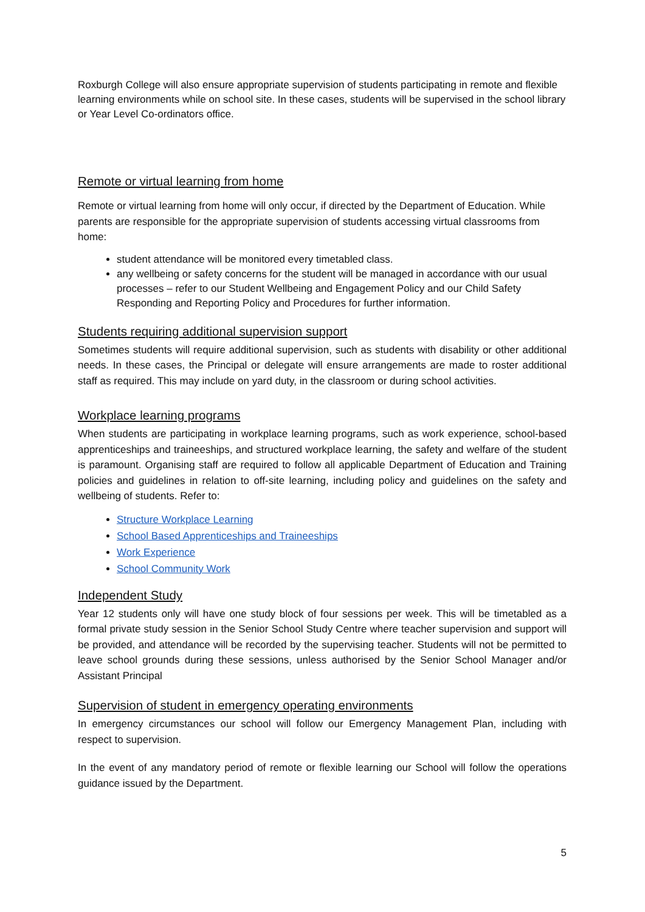Roxburgh College will also ensure appropriate supervision of students participating in remote and flexible learning environments while on school site. In these cases, students will be supervised in the school library or Year Level Co-ordinators office.
Remote or virtual learning from home
Remote or virtual learning from home will only occur, if directed by the Department of Education. While parents are responsible for the appropriate supervision of students accessing virtual classrooms from home:
student attendance will be monitored every timetabled class.
any wellbeing or safety concerns for the student will be managed in accordance with our usual processes – refer to our Student Wellbeing and Engagement Policy and our Child Safety Responding and Reporting Policy and Procedures for further information.
Students requiring additional supervision support
Sometimes students will require additional supervision, such as students with disability or other additional needs. In these cases, the Principal or delegate will ensure arrangements are made to roster additional staff as required. This may include on yard duty, in the classroom or during school activities.
Workplace learning programs
When students are participating in workplace learning programs, such as work experience, school-based apprenticeships and traineeships, and structured workplace learning, the safety and welfare of the student is paramount. Organising staff are required to follow all applicable Department of Education and Training policies and guidelines in relation to off-site learning, including policy and guidelines on the safety and wellbeing of students. Refer to:
Structure Workplace Learning
School Based Apprenticeships and Traineeships
Work Experience
School Community Work
Independent Study
Year 12 students only will have one study block of four sessions per week. This will be timetabled as a formal private study session in the Senior School Study Centre where teacher supervision and support will be provided, and attendance will be recorded by the supervising teacher. Students will not be permitted to leave school grounds during these sessions, unless authorised by the Senior School Manager and/or Assistant Principal
Supervision of student in emergency operating environments
In emergency circumstances our school will follow our Emergency Management Plan, including with respect to supervision.
In the event of any mandatory period of remote or flexible learning our School will follow the operations guidance issued by the Department.
5